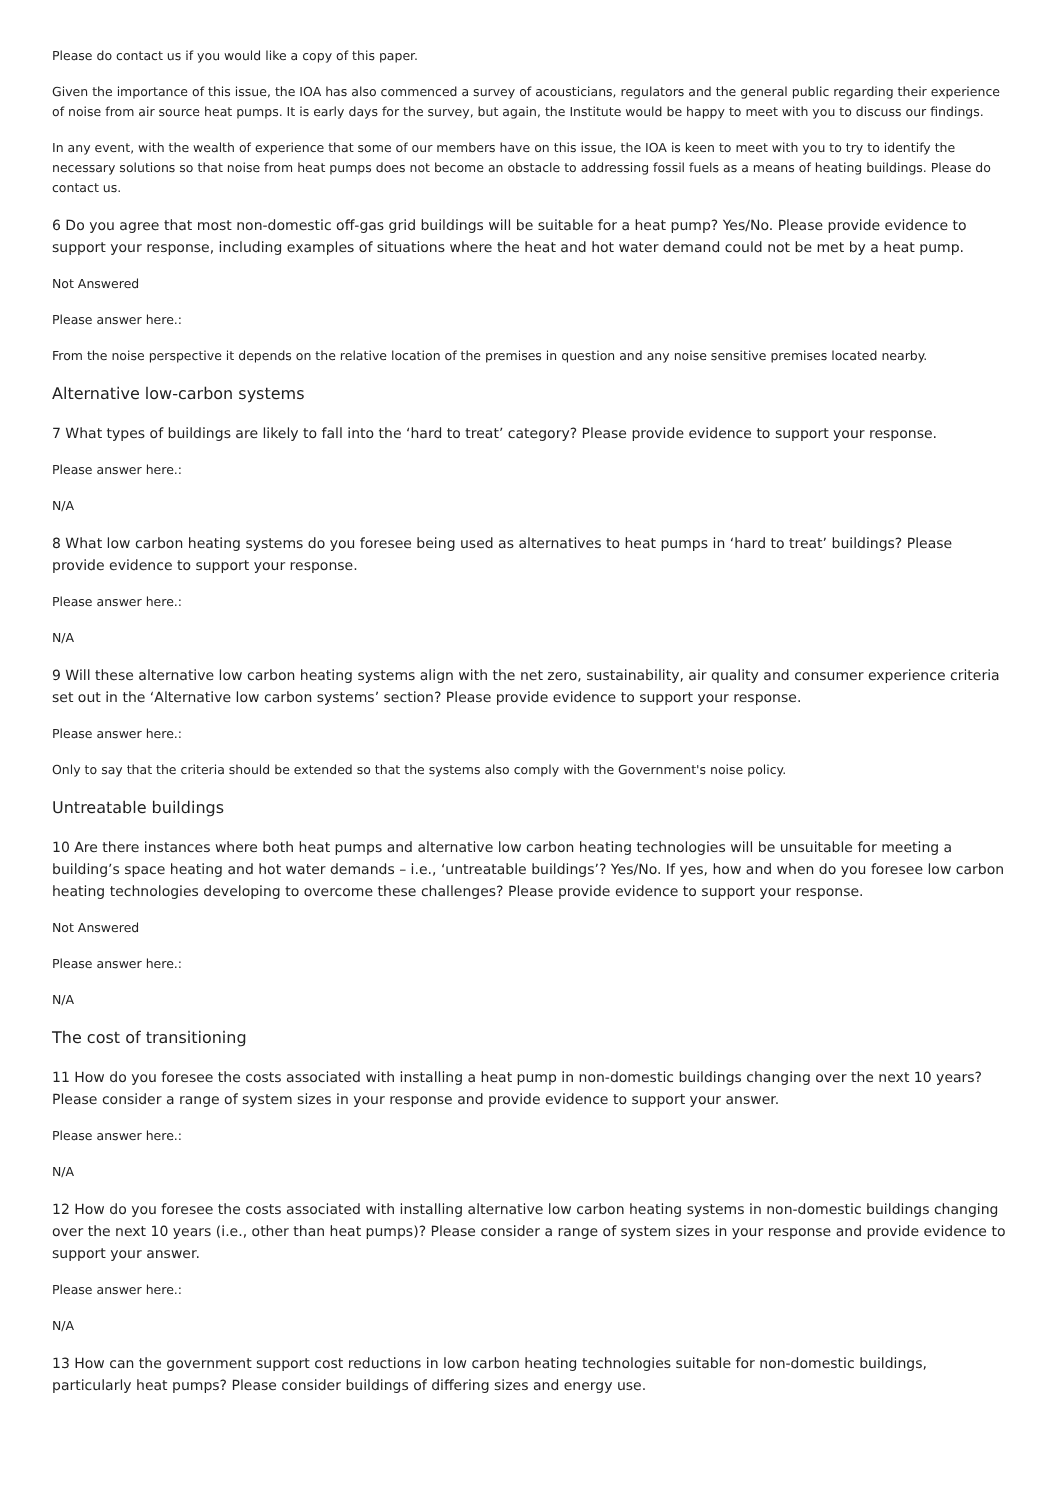Please do contact us if you would like a copy of this paper.
Given the importance of this issue, the IOA has also commenced a survey of acousticians, regulators and the general public regarding their experience of noise from air source heat pumps. It is early days for the survey, but again, the Institute would be happy to meet with you to discuss our findings.
In any event, with the wealth of experience that some of our members have on this issue, the IOA is keen to meet with you to try to identify the necessary solutions so that noise from heat pumps does not become an obstacle to addressing fossil fuels as a means of heating buildings. Please do contact us.
6 Do you agree that most non-domestic off-gas grid buildings will be suitable for a heat pump? Yes/No. Please provide evidence to support your response, including examples of situations where the heat and hot water demand could not be met by a heat pump.
Not Answered
Please answer here.:
From the noise perspective it depends on the relative location of the premises in question and any noise sensitive premises located nearby.
Alternative low-carbon systems
7 What types of buildings are likely to fall into the ‘hard to treat’ category? Please provide evidence to support your response.
Please answer here.:
N/A
8 What low carbon heating systems do you foresee being used as alternatives to heat pumps in ‘hard to treat’ buildings? Please provide evidence to support your response.
Please answer here.:
N/A
9 Will these alternative low carbon heating systems align with the net zero, sustainability, air quality and consumer experience criteria set out in the ‘Alternative low carbon systems’ section? Please provide evidence to support your response.
Please answer here.:
Only to say that the criteria should be extended so that the systems also comply with the Government's noise policy.
Untreatable buildings
10 Are there instances where both heat pumps and alternative low carbon heating technologies will be unsuitable for meeting a building’s space heating and hot water demands – i.e., ‘untreatable buildings’? Yes/No. If yes, how and when do you foresee low carbon heating technologies developing to overcome these challenges? Please provide evidence to support your response.
Not Answered
Please answer here.:
N/A
The cost of transitioning
11 How do you foresee the costs associated with installing a heat pump in non-domestic buildings changing over the next 10 years? Please consider a range of system sizes in your response and provide evidence to support your answer.
Please answer here.:
N/A
12 How do you foresee the costs associated with installing alternative low carbon heating systems in non-domestic buildings changing over the next 10 years (i.e., other than heat pumps)? Please consider a range of system sizes in your response and provide evidence to support your answer.
Please answer here.:
N/A
13 How can the government support cost reductions in low carbon heating technologies suitable for non-domestic buildings, particularly heat pumps? Please consider buildings of differing sizes and energy use.